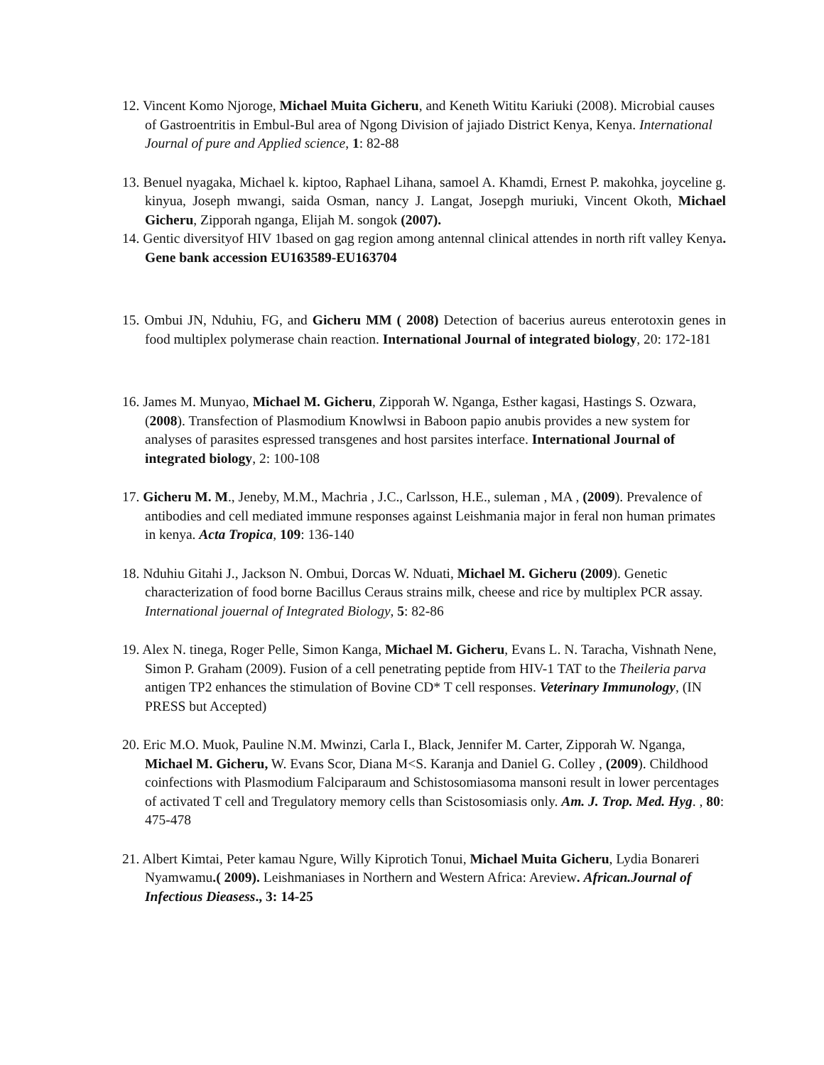12. Vincent Komo Njoroge, Michael Muita Gicheru, and Keneth Wititu Kariuki (2008). Microbial causes of Gastroentritis in Embul-Bul area of Ngong Division of jajiado District Kenya, Kenya. International Journal of pure and Applied science, 1: 82-88
13. Benuel nyagaka, Michael k. kiptoo, Raphael Lihana, samoel A. Khamdi, Ernest P. makohka, joyceline g. kinyua, Joseph mwangi, saida Osman, nancy J. Langat, Josepgh muriuki, Vincent Okoth, Michael Gicheru, Zipporah nganga, Elijah M. songok (2007).
14. Gentic diversityof HIV 1based on gag region among antennal clinical attendes in north rift valley Kenya. Gene bank accession EU163589-EU163704
15. Ombui JN, Nduhiu, FG, and Gicheru MM ( 2008) Detection of bacerius aureus enterotoxin genes in food multiplex polymerase chain reaction. International Journal of integrated biology, 20: 172-181
16. James M. Munyao, Michael M. Gicheru, Zipporah W. Nganga, Esther kagasi, Hastings S. Ozwara, (2008). Transfection of Plasmodium Knowlwsi in Baboon papio anubis provides a new system for analyses of parasites espressed transgenes and host parsites interface. International Journal of integrated biology, 2: 100-108
17. Gicheru M. M., Jeneby, M.M., Machria , J.C., Carlsson, H.E., suleman , MA , (2009). Prevalence of antibodies and cell mediated immune responses against Leishmania major in feral non human primates in kenya. Acta Tropica, 109: 136-140
18. Nduhiu Gitahi J., Jackson N. Ombui, Dorcas W. Nduati, Michael M. Gicheru (2009). Genetic characterization of food borne Bacillus Ceraus strains milk, cheese and rice by multiplex PCR assay. International jouernal of Integrated Biology, 5: 82-86
19. Alex N. tinega, Roger Pelle, Simon Kanga, Michael M. Gicheru, Evans L. N. Taracha, Vishnath Nene, Simon P. Graham (2009). Fusion of a cell penetrating peptide from HIV-1 TAT to the Theileria parva antigen TP2 enhances the stimulation of Bovine CD* T cell responses. Veterinary Immunology, (IN PRESS but Accepted)
20. Eric M.O. Muok, Pauline N.M. Mwinzi, Carla I., Black, Jennifer M. Carter, Zipporah W. Nganga, Michael M. Gicheru, W. Evans Scor, Diana M<S. Karanja and Daniel G. Colley , (2009). Childhood coinfections with Plasmodium Falciparaum and Schistosomiasoma mansoni result in lower percentages of activated T cell and Tregulatory memory cells than Scistosomiasis only. Am. J. Trop. Med. Hyg. , 80: 475-478
21. Albert Kimtai, Peter kamau Ngure, Willy Kiprotich Tonui, Michael Muita Gicheru, Lydia Bonareri Nyamwamu.( 2009). Leishmaniases in Northern and Western Africa: Areview. African.Journal of Infectious Dieasess., 3: 14-25